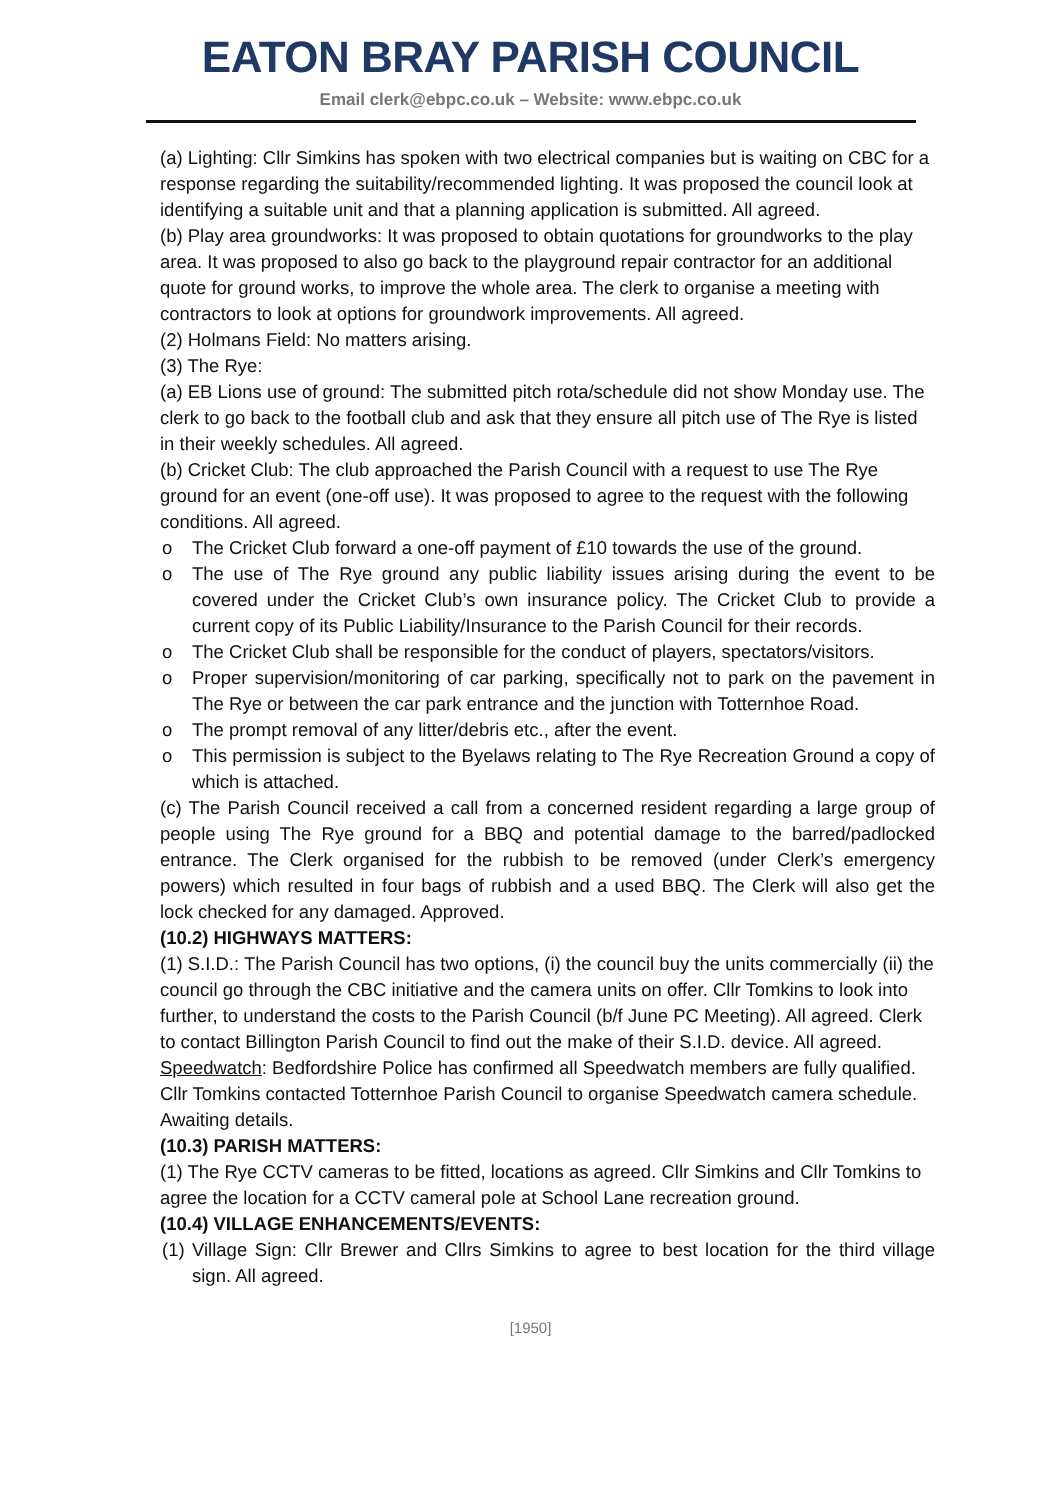EATON BRAY PARISH COUNCIL
Email clerk@ebpc.co.uk – Website: www.ebpc.co.uk
(a) Lighting: Cllr Simkins has spoken with two electrical companies but is waiting on CBC for a response regarding the suitability/recommended lighting. It was proposed the council look at identifying a suitable unit and that a planning application is submitted. All agreed.
(b) Play area groundworks: It was proposed to obtain quotations for groundworks to the play area. It was proposed to also go back to the playground repair contractor for an additional quote for ground works, to improve the whole area. The clerk to organise a meeting with contractors to look at options for groundwork improvements. All agreed.
(2) Holmans Field: No matters arising.
(3) The Rye:
(a) EB Lions use of ground: The submitted pitch rota/schedule did not show Monday use. The clerk to go back to the football club and ask that they ensure all pitch use of The Rye is listed in their weekly schedules. All agreed.
(b) Cricket Club: The club approached the Parish Council with a request to use The Rye ground for an event (one-off use). It was proposed to agree to the request with the following conditions. All agreed.
o The Cricket Club forward a one-off payment of £10 towards the use of the ground.
o The use of The Rye ground any public liability issues arising during the event to be covered under the Cricket Club’s own insurance policy. The Cricket Club to provide a current copy of its Public Liability/Insurance to the Parish Council for their records.
o The Cricket Club shall be responsible for the conduct of players, spectators/visitors.
o Proper supervision/monitoring of car parking, specifically not to park on the pavement in The Rye or between the car park entrance and the junction with Totternhoe Road.
o The prompt removal of any litter/debris etc., after the event.
o This permission is subject to the Byelaws relating to The Rye Recreation Ground a copy of which is attached.
(c) The Parish Council received a call from a concerned resident regarding a large group of people using The Rye ground for a BBQ and potential damage to the barred/padlocked entrance. The Clerk organised for the rubbish to be removed (under Clerk’s emergency powers) which resulted in four bags of rubbish and a used BBQ. The Clerk will also get the lock checked for any damaged. Approved.
(10.2) HIGHWAYS MATTERS:
(1) S.I.D.: The Parish Council has two options, (i) the council buy the units commercially (ii) the council go through the CBC initiative and the camera units on offer. Cllr Tomkins to look into further, to understand the costs to the Parish Council (b/f June PC Meeting). All agreed. Clerk to contact Billington Parish Council to find out the make of their S.I.D. device. All agreed.
Speedwatch: Bedfordshire Police has confirmed all Speedwatch members are fully qualified. Cllr Tomkins contacted Totternhoe Parish Council to organise Speedwatch camera schedule. Awaiting details.
(10.3) PARISH MATTERS:
(1) The Rye CCTV cameras to be fitted, locations as agreed. Cllr Simkins and Cllr Tomkins to agree the location for a CCTV cameral pole at School Lane recreation ground.
(10.4) VILLAGE ENHANCEMENTS/EVENTS:
(1) Village Sign: Cllr Brewer and Cllrs Simkins to agree to best location for the third village sign. All agreed.
[1950]